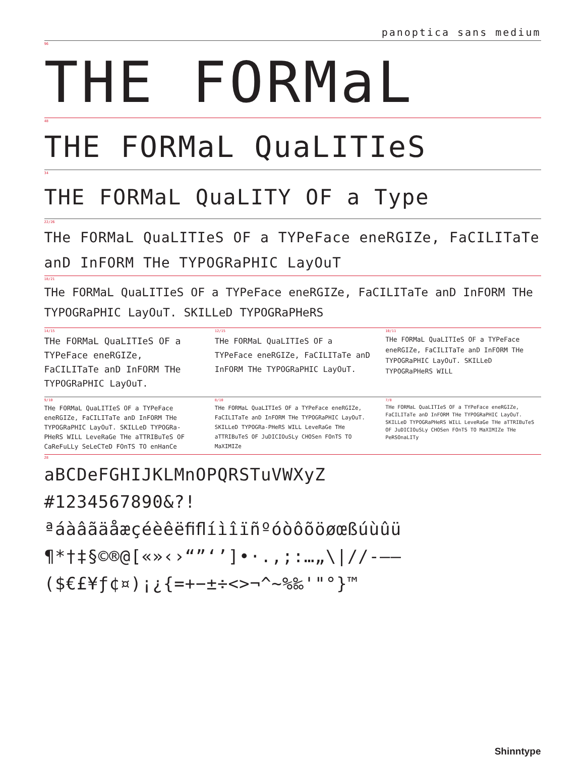panoptica sans medium
96
THE FORMaL
48
THE FORMaL QuaLITIeS
34
THE FORMaL QuaLITY OF a Type
22/26
THe FORMaL QuaLITIeS OF a TYPeFace eneRGIZe, FaCILITaTe anD InFORM THe TYPOGRaPHIC LayOuT
18/21
THe FORMaL QuaLITIeS OF a TYPeFace eneRGIZe, FaCILITaTe anD InFORM THe TYPOGRaPHIC LayOuT. SKILLeD TYPOGRaPHeRS
14/15
THe FORMaL QuaLITIeS OF a TYPeFace eneRGIZe, FaCILITaTe anD InFORM THe TYPOGRaPHIC LayOuT.
12/15
THe FORMaL QuaLITIeS OF a TYPeFace eneRGIZe, FaCILITaTe anD InFORM THe TYPOGRaPHIC LayOuT.
10/11
THe FORMaL QuaLITIeS OF a TYPeFace eneRGIZe, FaCILITaTe anD InFORM THe TYPOGRaPHIC LayOuT. SKILLeD TYPOGRaPHeRS WILL
9/10
THe FORMaL QuaLITIeS OF a TYPeFace eneRGIZe, FaCILITaTe anD InFORM THe TYPOGRaPHIC LayOuT. SKILLeD TYPOGRa-PHeRS WILL LeveRaGe THe aTTRIBuTeS OF CaReFuLLy SeLeCTeD FOnTS TO enHanCe
8/10
THe FORMaL QuaLITIeS OF a TYPeFace eneRGIZe, FaCILITaTe anD InFORM THe TYPOGRaPHIC LayOuT. SKILLeD TYPOGRa-PHeRS WILL LeveRaGe THe aTTRIBuTeS OF JuDICIOuSLy CHOSen FOnTS TO MaXIMIZe
7/8
THe FORMaL QuaLITIeS OF a TYPeFace eneRGIZe, FaCILITaTe anD InFORM THe TYPOGRaPHIC LayOuT. SKILLeD TYPOGRaPHeRS WILL LeveRaGe THe aTTRIBuTeS OF JuDICIOuSLy CHOSen FOnTS TO MaXIMIZe THe PeRSOnaLITy
28
aBCDeFGHIJKLMnOPQRSTuVWXyZ
#1234567890&?!
ªáàâãäåæçéèêëﬁﬂíìîïñºóòôõöøœßúùûü
¶*†‡§©®@[«»‹›“”‘’]•·.,;:…„\|//-–—
($€£¥ƒ¢¤)¡¿{=+−±÷<>¬^~%‰'"°}™
Shinntype